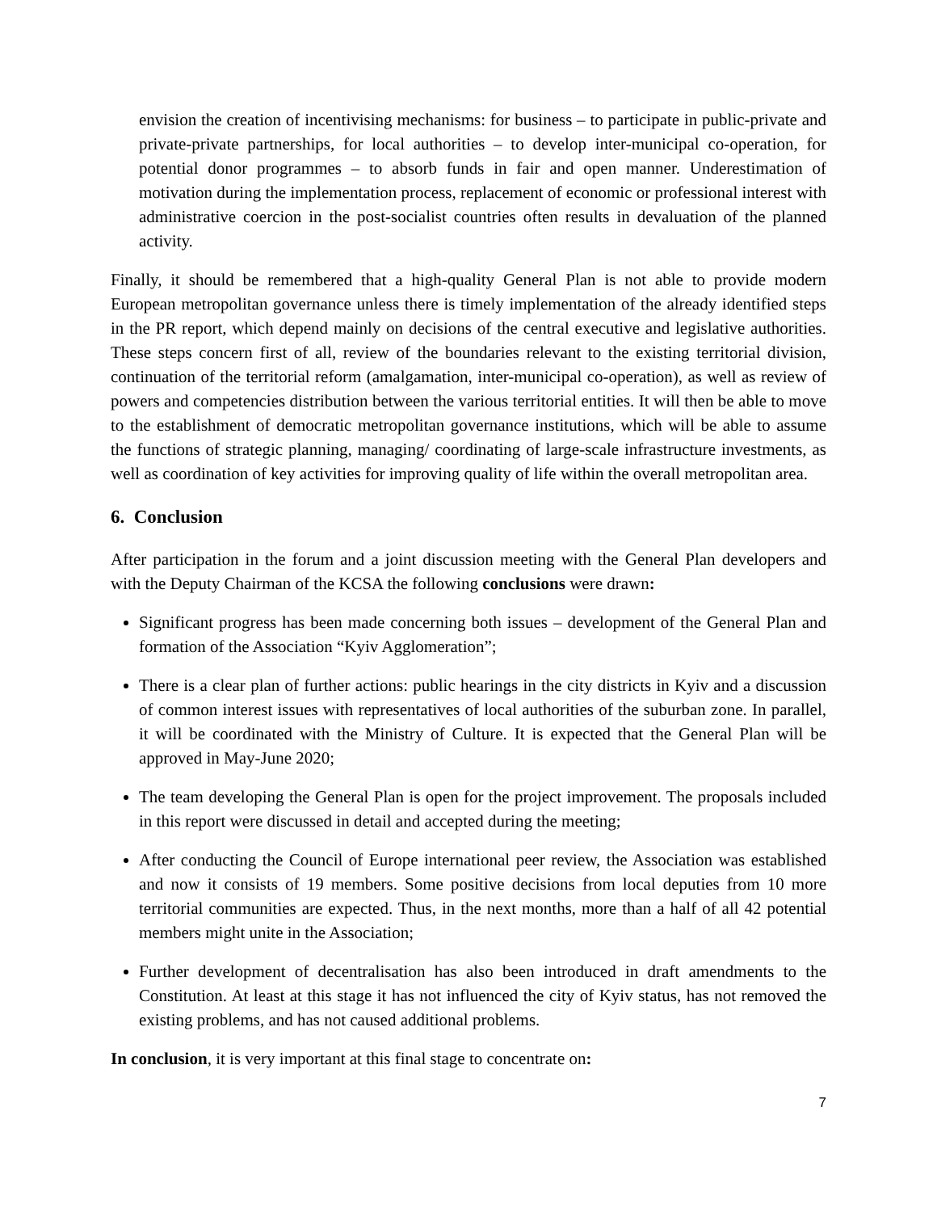envision the creation of incentivising mechanisms: for business – to participate in public-private and private-private partnerships, for local authorities – to develop inter-municipal co-operation, for potential donor programmes – to absorb funds in fair and open manner. Underestimation of motivation during the implementation process, replacement of economic or professional interest with administrative coercion in the post-socialist countries often results in devaluation of the planned activity.
Finally, it should be remembered that a high-quality General Plan is not able to provide modern European metropolitan governance unless there is timely implementation of the already identified steps in the PR report, which depend mainly on decisions of the central executive and legislative authorities. These steps concern first of all, review of the boundaries relevant to the existing territorial division, continuation of the territorial reform (amalgamation, inter-municipal co-operation), as well as review of powers and competencies distribution between the various territorial entities. It will then be able to move to the establishment of democratic metropolitan governance institutions, which will be able to assume the functions of strategic planning, managing/ coordinating of large-scale infrastructure investments, as well as coordination of key activities for improving quality of life within the overall metropolitan area.
6. Conclusion
After participation in the forum and a joint discussion meeting with the General Plan developers and with the Deputy Chairman of the KCSA the following conclusions were drawn:
Significant progress has been made concerning both issues – development of the General Plan and formation of the Association “Kyiv Agglomeration”;
There is a clear plan of further actions: public hearings in the city districts in Kyiv and a discussion of common interest issues with representatives of local authorities of the suburban zone. In parallel, it will be coordinated with the Ministry of Culture. It is expected that the General Plan will be approved in May-June 2020;
The team developing the General Plan is open for the project improvement. The proposals included in this report were discussed in detail and accepted during the meeting;
After conducting the Council of Europe international peer review, the Association was established and now it consists of 19 members. Some positive decisions from local deputies from 10 more territorial communities are expected. Thus, in the next months, more than a half of all 42 potential members might unite in the Association;
Further development of decentralisation has also been introduced in draft amendments to the Constitution. At least at this stage it has not influenced the city of Kyiv status, has not removed the existing problems, and has not caused additional problems.
In conclusion, it is very important at this final stage to concentrate on:
7